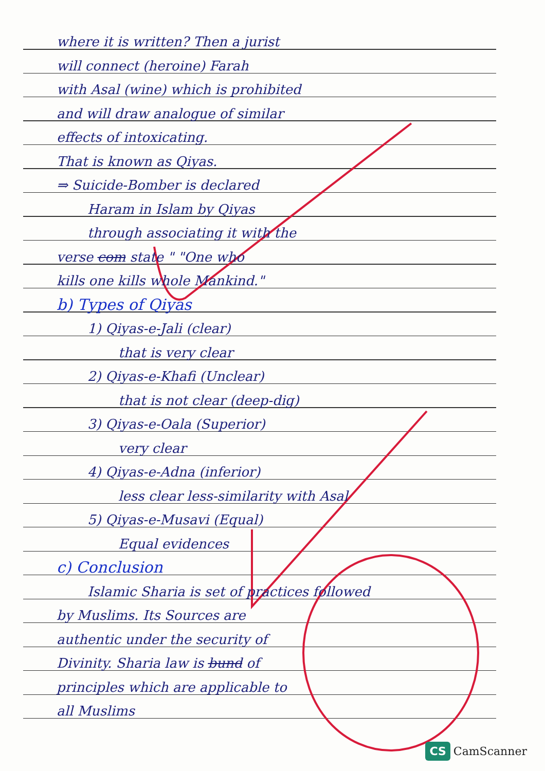where it is written? Then a jurist
will connect (heroine) Farah
with Asal (wine) which is prohibited
and will draw analogue of similar
effects of intoxicating.
That is known as Qiyas.
⇒ Suicide-Bomber is declared
Haram in Islam by Qiyas
through associating it with the
verse com state " "One who
kills one kills whole Mankind."
b) Types of Qiyas
1) Qiyas-e-Jali (clear)
that is very clear
2) Qiyas-e-Khafi (Unclear)
that is not clear (deep-dig)
3) Qiyas-e-Oala (Superior)
very clear
4) Qiyas-e-Adna (inferior)
less clear less-similarity with Asal
5) Qiyas-e-Musavi (Equal)
Equal evidences
c) Conclusion
Islamic Sharia is set of practices followed
by Muslims. Its Sources are
authentic under the security of
Divinity. Sharia law is bund of
principles which are applicable to
all Muslims
CS CamScanner